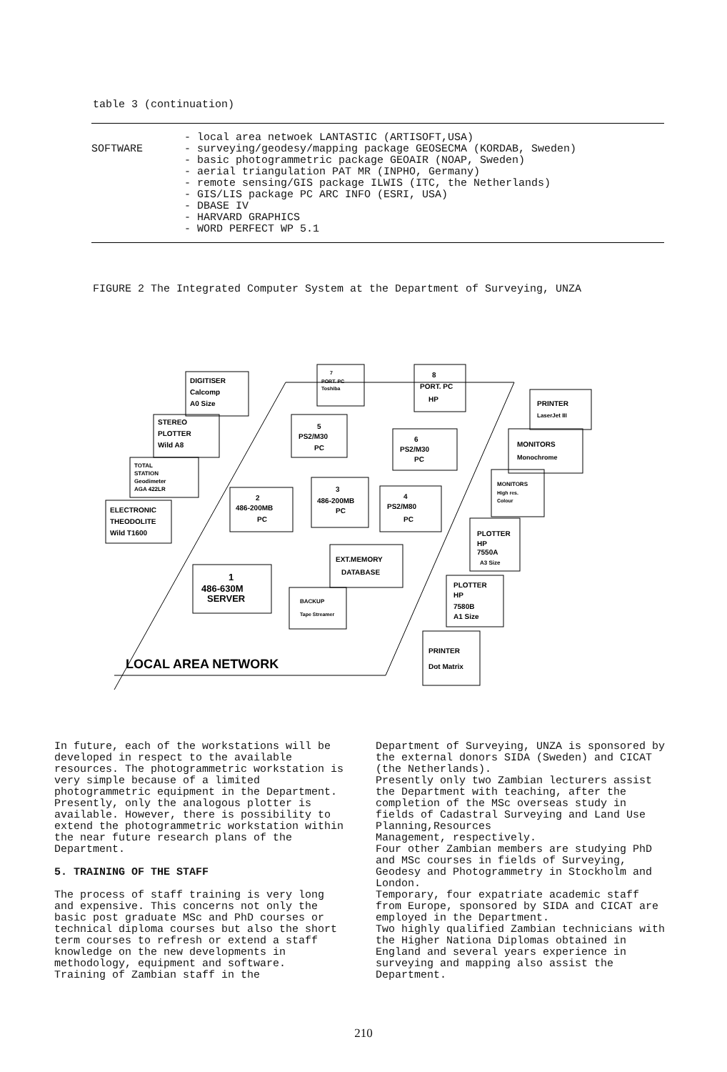table 3 (continuation)
| SOFTWARE | - local area netwoek LANTASTIC (ARTISOFT,USA) - surveying/geodesy/mapping package GEOSECMA (KORDAB, Sweden) - basic photogrammetric package GEOAIR (NOAP, Sweden) - aerial triangulation PAT MR (INPHO, Germany) - remote sensing/GIS package ILWIS (ITC, the Netherlands) - GIS/LIS package PC ARC INFO (ESRI, USA) - DBASE IV - HARVARD GRAPHICS - WORD PERFECT WP 5.1 |
FIGURE 2 The Integrated Computer System at the Department of Surveying, UNZA
DIGITISER
Calcomp
A0 Size
STEREO
PLOTTER
Wild A8
TOTAL
STATION
Geodimeter
AGA 422LR
ELECTRONIC
THEODOLITE
Wild T1600
7
PORT. PC
Toshiba
8
PORT. PC
HP
5
PS2/M30
PC
6
PS2/M30
PC
2
486-200MB
PC
3
486-200MB
PC
4
PS2/M80
PC
1
486-630M
SERVER
EXT.MEMORY
DATABASE
BACKUP
Tape Streamer
PRINTER
LaserJet III
MONITORS
Monochrome
MONITORS
High res.
Colour
PLOTTER
HP
7550A
A3 Size
PLOTTER
HP
7580B
A1 Size
PRINTER
Dot Matrix
LOCAL AREA NETWORK
In future, each of the workstations will be developed in respect to the available resources. The photogrammetric workstation is very simple because of a limited photogrammetric equipment in the Department. Presently, only the analogous plotter is available. However, there is possibility to extend the photogrammetric workstation within the near future research plans of the Department.
5. TRAINING OF THE STAFF
The process of staff training is very long and expensive. This concerns not only the basic post graduate MSc and PhD courses or technical diploma courses but also the short term courses to refresh or extend a staff knowledge on the new developments in methodology, equipment and software.
Training of Zambian staff in the
Department of Surveying, UNZA is sponsored by the external donors SIDA (Sweden) and CICAT (the Netherlands).
Presently only two Zambian lecturers assist the Department with teaching, after the completion of the MSc overseas study in fields of Cadastral Surveying and Land Use Planning,Resources
Management, respectively.
Four other Zambian members are studying PhD and MSc courses in fields of Surveying, Geodesy and Photogrammetry in Stockholm and London.
Temporary, four expatriate academic staff from Europe, sponsored by SIDA and CICAT are employed in the Department.
Two highly qualified Zambian technicians with the Higher Nationa Diplomas obtained in England and several years experience in surveying and mapping also assist the Department.
210